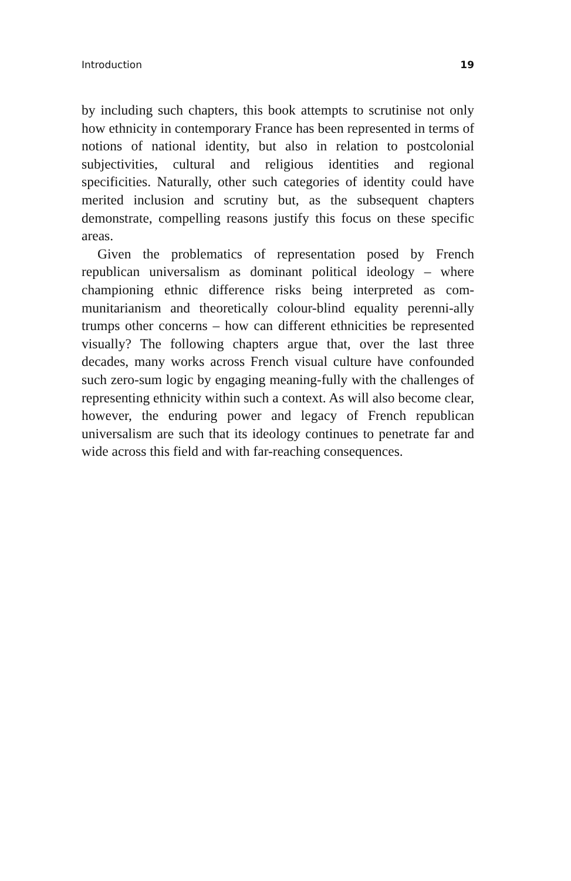Introduction 19
by including such chapters, this book attempts to scrutinise not only how ethnicity in contemporary France has been represented in terms of notions of national identity, but also in relation to postcolonial subjectivities, cultural and religious identities and regional specificities. Naturally, other such categories of identity could have merited inclusion and scrutiny but, as the subsequent chapters demonstrate, compelling reasons justify this focus on these specific areas.
Given the problematics of representation posed by French republican universalism as dominant political ideology – where championing ethnic difference risks being interpreted as com-munitarianism and theoretically colour-blind equality perenni-ally trumps other concerns – how can different ethnicities be represented visually? The following chapters argue that, over the last three decades, many works across French visual culture have confounded such zero-sum logic by engaging meaning-fully with the challenges of representing ethnicity within such a context. As will also become clear, however, the enduring power and legacy of French republican universalism are such that its ideology continues to penetrate far and wide across this field and with far-reaching consequences.